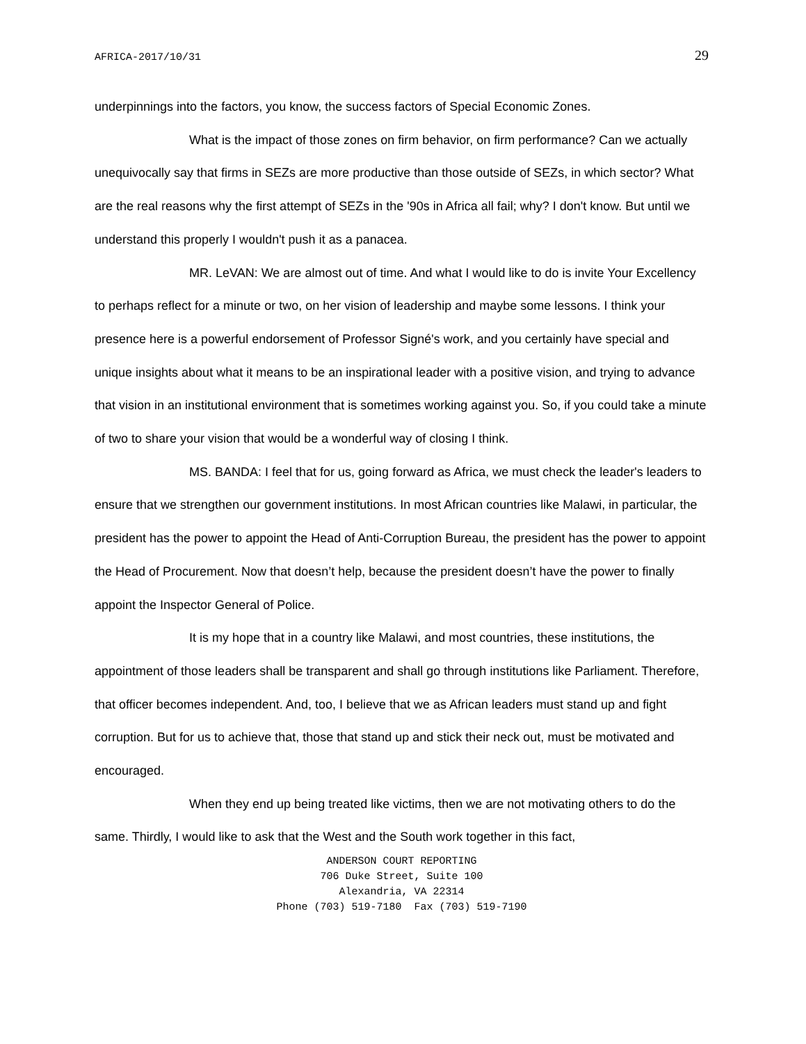AFRICA-2017/10/31 29
underpinnings into the factors, you know, the success factors of Special Economic Zones.
What is the impact of those zones on firm behavior, on firm performance? Can we actually unequivocally say that firms in SEZs are more productive than those outside of SEZs, in which sector? What are the real reasons why the first attempt of SEZs in the '90s in Africa all fail; why? I don't know. But until we understand this properly I wouldn't push it as a panacea.
MR. LeVAN: We are almost out of time. And what I would like to do is invite Your Excellency to perhaps reflect for a minute or two, on her vision of leadership and maybe some lessons. I think your presence here is a powerful endorsement of Professor Signé's work, and you certainly have special and unique insights about what it means to be an inspirational leader with a positive vision, and trying to advance that vision in an institutional environment that is sometimes working against you. So, if you could take a minute of two to share your vision that would be a wonderful way of closing I think.
MS. BANDA: I feel that for us, going forward as Africa, we must check the leader's leaders to ensure that we strengthen our government institutions. In most African countries like Malawi, in particular, the president has the power to appoint the Head of Anti-Corruption Bureau, the president has the power to appoint the Head of Procurement. Now that doesn’t help, because the president doesn’t have the power to finally appoint the Inspector General of Police.
It is my hope that in a country like Malawi, and most countries, these institutions, the appointment of those leaders shall be transparent and shall go through institutions like Parliament. Therefore, that officer becomes independent. And, too, I believe that we as African leaders must stand up and fight corruption. But for us to achieve that, those that stand up and stick their neck out, must be motivated and encouraged.
When they end up being treated like victims, then we are not motivating others to do the same. Thirdly, I would like to ask that the West and the South work together in this fact,
ANDERSON COURT REPORTING
706 Duke Street, Suite 100
Alexandria, VA 22314
Phone (703) 519-7180 Fax (703) 519-7190